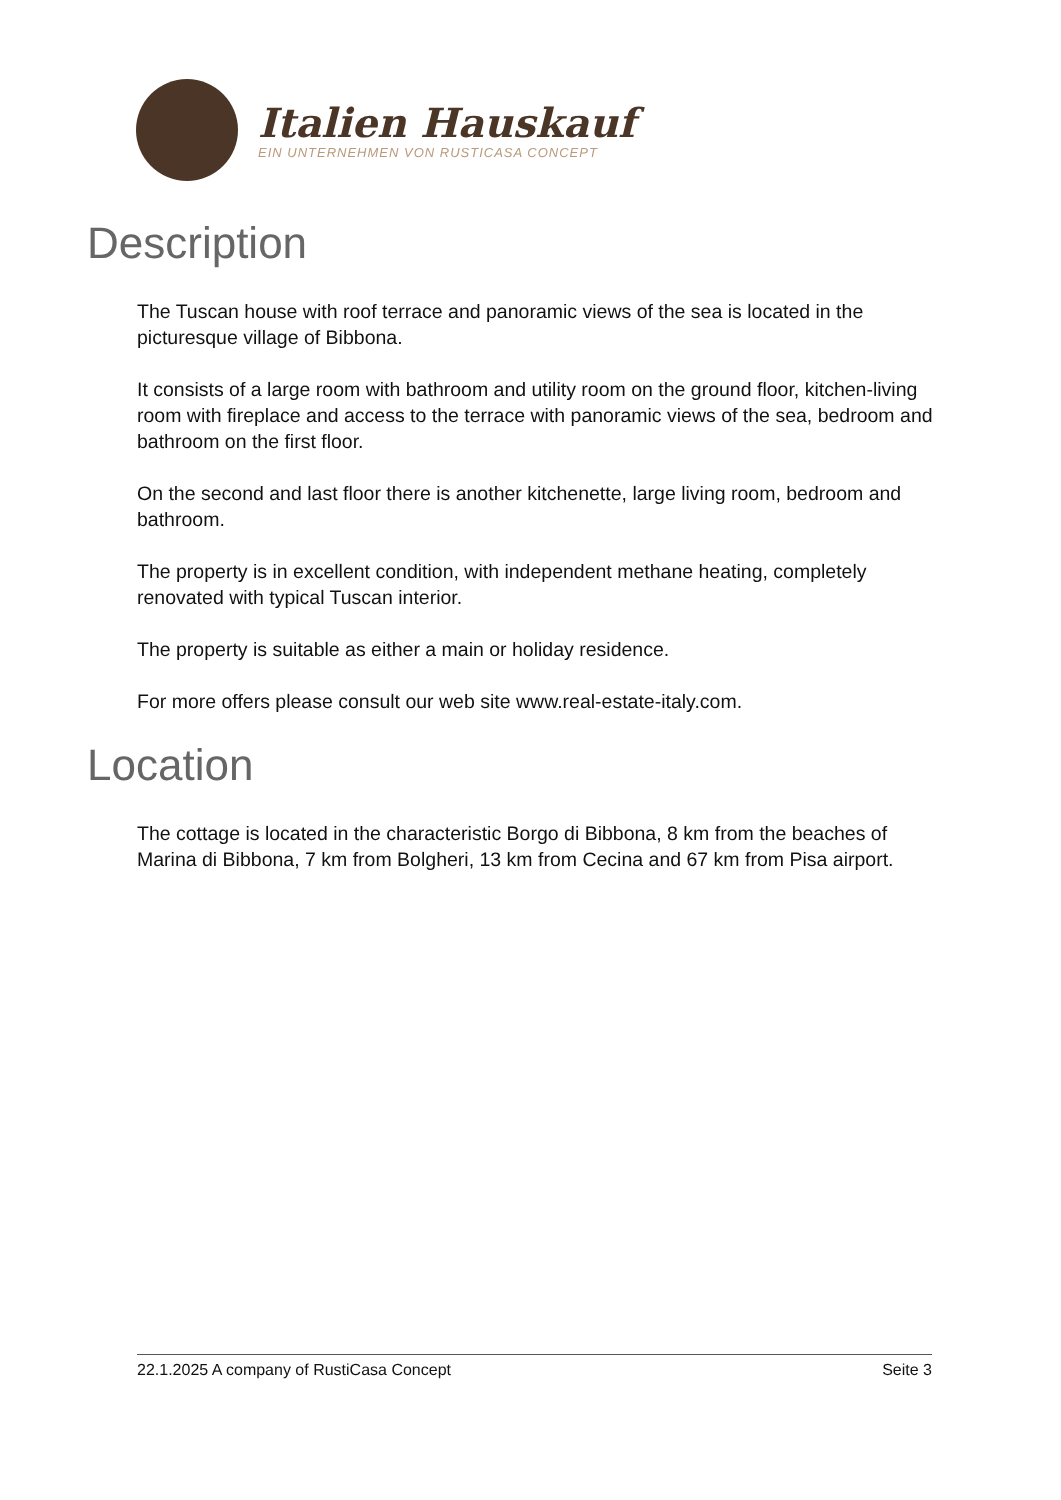Italien Hauskauf
EIN UNTERNEHMEN VON RUSTICASA CONCEPT
Description
The Tuscan house with roof terrace and panoramic views of the sea is located in the picturesque village of Bibbona.
It consists of a large room with bathroom and utility room on the ground floor, kitchen-living room with fireplace and access to the terrace with panoramic views of the sea, bedroom and bathroom on the first floor.
On the second and last floor there is another kitchenette, large living room, bedroom and bathroom.
The property is in excellent condition, with independent methane heating, completely renovated with typical Tuscan interior.
The property is suitable as either a main or holiday residence.
For more offers please consult our web site www.real-estate-italy.com.
Location
The cottage is located in the characteristic Borgo di Bibbona, 8 km from the beaches of Marina di Bibbona, 7 km from Bolgheri, 13 km from Cecina and 67 km from Pisa airport.
22.1.2025 A company of RustiCasa Concept Seite 3